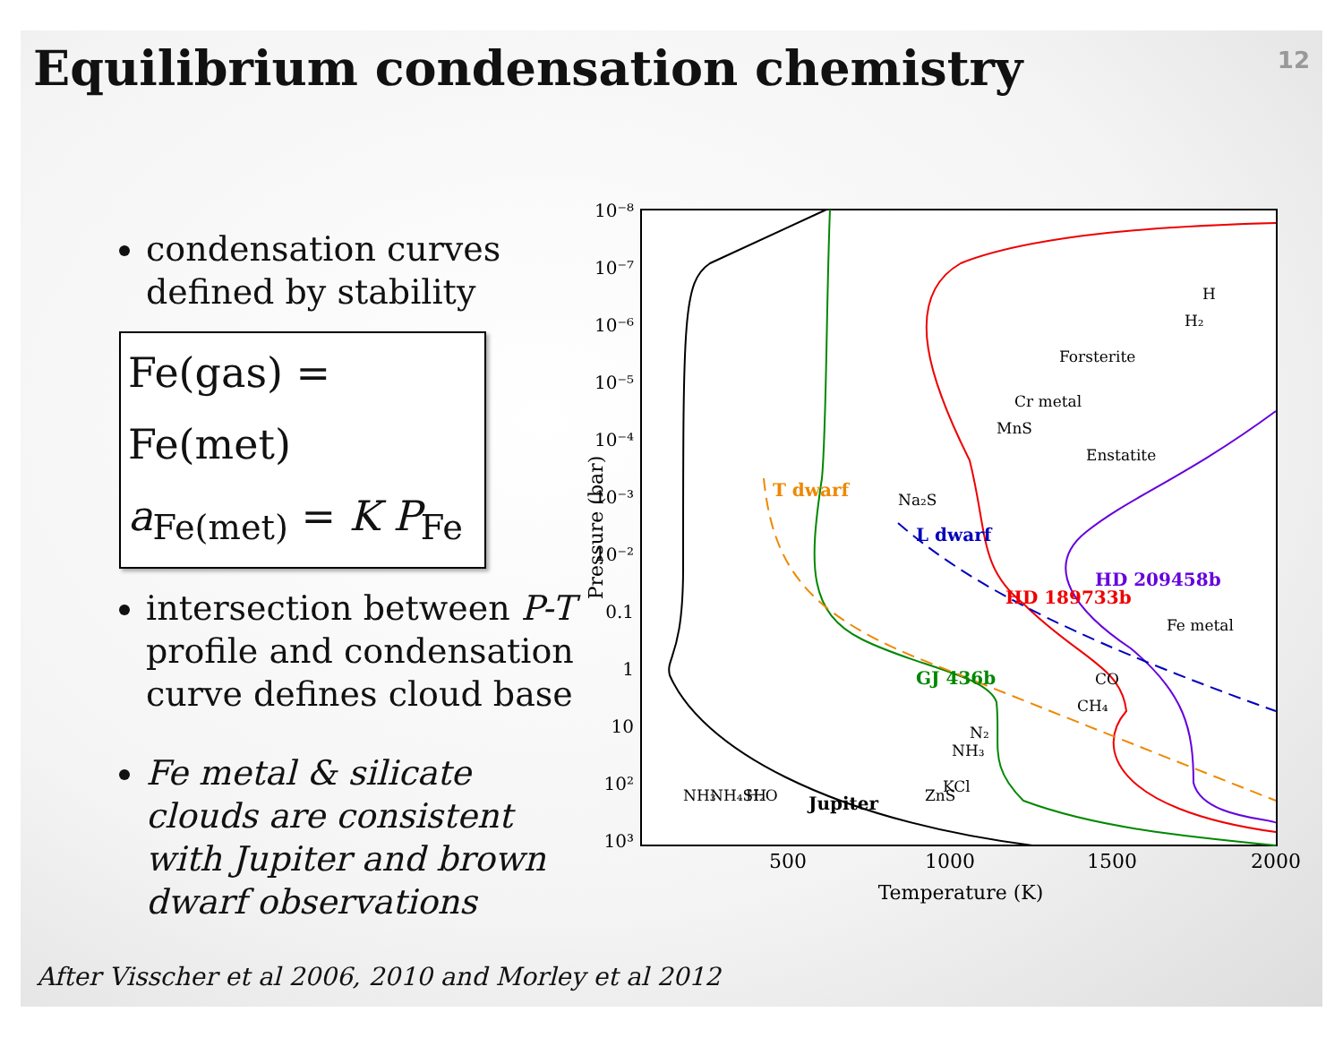Equilibrium condensation chemistry
12
condensation curves defined by stability
Fe(gas) = Fe(met)
a<sub>Fe(met)</sub> = K P<sub>Fe</sub>
intersection between P-T profile and condensation curve defines cloud base
Fe metal & silicate clouds are consistent with Jupiter and brown dwarf observations
10⁻⁸
10⁻⁷
10⁻⁶
10⁻⁵
10⁻⁴
10⁻³
10⁻²
0.1
1
10
10²
10³
500
1000
1500
2000
Temperature (K)
Pressure (bar)
Jupiter
GJ 436b
HD 189733b
HD 209458b
L dwarf
T dwarf
Forsterite
Cr metal
MnS
Enstatite
Na₂S
Fe metal
CO
CH₄
N₂
NH₃
KCl
ZnS
NH₃
NH₄SH
H₂O
H
H₂
After Visscher et al 2006, 2010 and Morley et al 2012